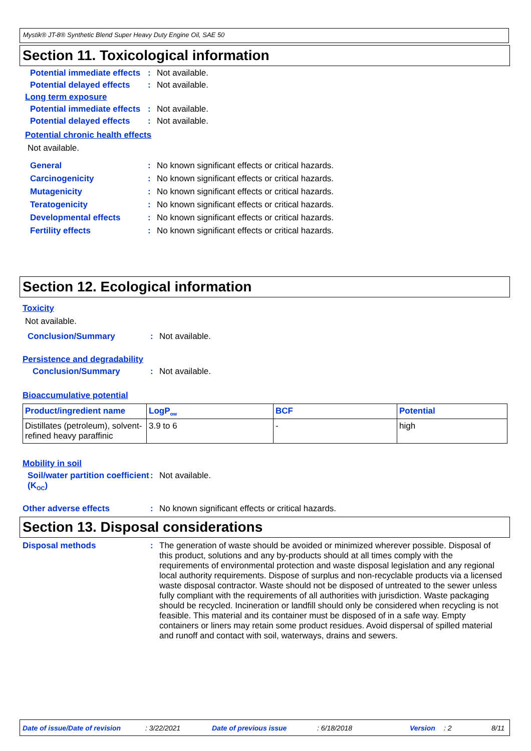Mystik® JT-8® Synthetic Blend Super Heavy Duty Engine Oil, SAE 50
Section 11. Toxicological information
Potential immediate effects
: Not available.
Potential delayed effects
: Not available.
Long term exposure
Potential immediate effects
: Not available.
Potential delayed effects
: Not available.
Potential chronic health effects
Not available.
General : No known significant effects or critical hazards.
Carcinogenicity : No known significant effects or critical hazards.
Mutagenicity : No known significant effects or critical hazards.
Teratogenicity : No known significant effects or critical hazards.
Developmental effects : No known significant effects or critical hazards.
Fertility effects : No known significant effects or critical hazards.
Section 12. Ecological information
Toxicity
Not available.
Conclusion/Summary : Not available.
Persistence and degradability
Conclusion/Summary : Not available.
Bioaccumulative potential
| Product/ingredient name | LogP<sub>ow</sub> | BCF | Potential |
| --- | --- | --- | --- |
| Distillates (petroleum), solvent-refined heavy paraffinic | 3.9 to 6 | - | high |
Mobility in soil
Soil/water partition coefficient (K<sub>OC</sub>)
: Not available.
Other adverse effects : No known significant effects or critical hazards.
Section 13. Disposal considerations
Disposal methods :
The generation of waste should be avoided or minimized wherever possible. Disposal of this product, solutions and any by-products should at all times comply with the requirements of environmental protection and waste disposal legislation and any regional local authority requirements. Dispose of surplus and non-recyclable products via a licensed waste disposal contractor. Waste should not be disposed of untreated to the sewer unless fully compliant with the requirements of all authorities with jurisdiction. Waste packaging should be recycled. Incineration or landfill should only be considered when recycling is not feasible. This material and its container must be disposed of in a safe way. Empty containers or liners may retain some product residues. Avoid dispersal of spilled material and runoff and contact with soil, waterways, drains and sewers.
Date of issue/Date of revision: 3/22/2021 Date of previous issue: 6/18/2018 Version: 2 8/11